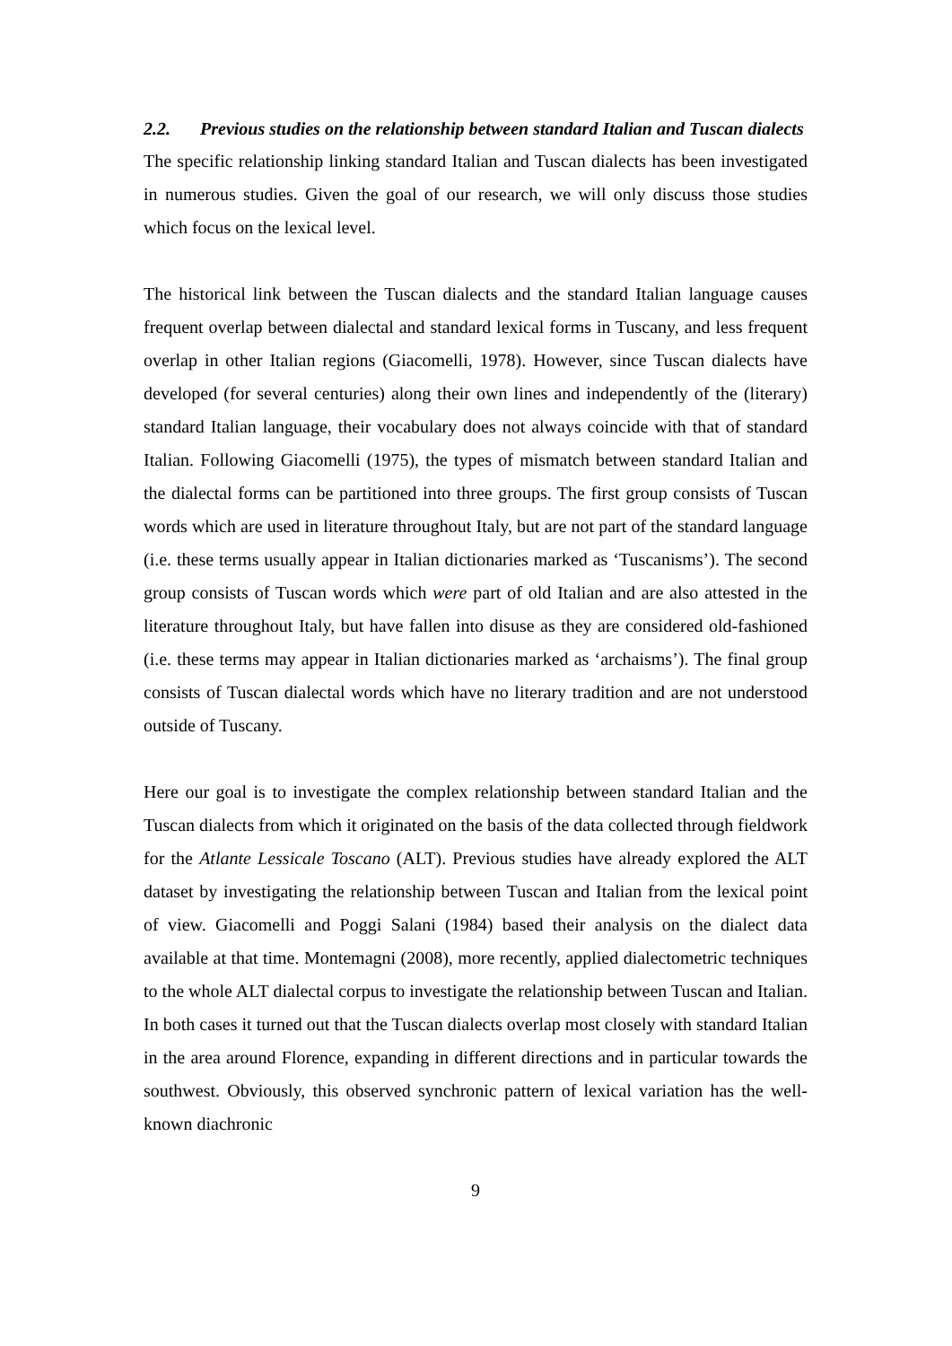2.2. Previous studies on the relationship between standard Italian and Tuscan dialects
The specific relationship linking standard Italian and Tuscan dialects has been investigated in numerous studies. Given the goal of our research, we will only discuss those studies which focus on the lexical level.
The historical link between the Tuscan dialects and the standard Italian language causes frequent overlap between dialectal and standard lexical forms in Tuscany, and less frequent overlap in other Italian regions (Giacomelli, 1978). However, since Tuscan dialects have developed (for several centuries) along their own lines and independently of the (literary) standard Italian language, their vocabulary does not always coincide with that of standard Italian. Following Giacomelli (1975), the types of mismatch between standard Italian and the dialectal forms can be partitioned into three groups. The first group consists of Tuscan words which are used in literature throughout Italy, but are not part of the standard language (i.e. these terms usually appear in Italian dictionaries marked as ‘Tuscanisms’). The second group consists of Tuscan words which were part of old Italian and are also attested in the literature throughout Italy, but have fallen into disuse as they are considered old-fashioned (i.e. these terms may appear in Italian dictionaries marked as ‘archaisms’). The final group consists of Tuscan dialectal words which have no literary tradition and are not understood outside of Tuscany.
Here our goal is to investigate the complex relationship between standard Italian and the Tuscan dialects from which it originated on the basis of the data collected through fieldwork for the Atlante Lessicale Toscano (ALT). Previous studies have already explored the ALT dataset by investigating the relationship between Tuscan and Italian from the lexical point of view. Giacomelli and Poggi Salani (1984) based their analysis on the dialect data available at that time. Montemagni (2008), more recently, applied dialectometric techniques to the whole ALT dialectal corpus to investigate the relationship between Tuscan and Italian. In both cases it turned out that the Tuscan dialects overlap most closely with standard Italian in the area around Florence, expanding in different directions and in particular towards the southwest. Obviously, this observed synchronic pattern of lexical variation has the well-known diachronic
9